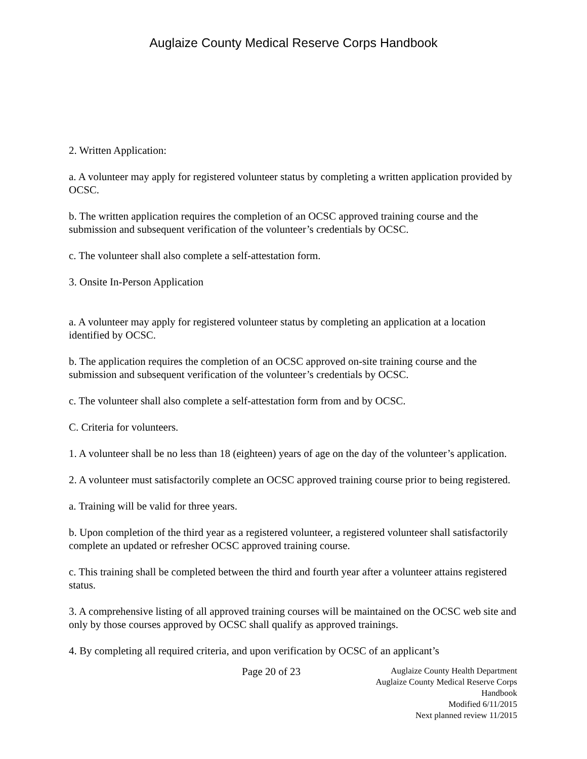Auglaize County Medical Reserve Corps Handbook
2. Written Application:
a. A volunteer may apply for registered volunteer status by completing a written application provided by OCSC.
b. The written application requires the completion of an OCSC approved training course and the submission and subsequent verification of the volunteer’s credentials by OCSC.
c. The volunteer shall also complete a self-attestation form.
3. Onsite In-Person Application
a. A volunteer may apply for registered volunteer status by completing an application at a location identified by OCSC.
b. The application requires the completion of an OCSC approved on-site training course and the submission and subsequent verification of the volunteer’s credentials by OCSC.
c. The volunteer shall also complete a self-attestation form from and by OCSC.
C. Criteria for volunteers.
1. A volunteer shall be no less than 18 (eighteen) years of age on the day of the volunteer’s application.
2. A volunteer must satisfactorily complete an OCSC approved training course prior to being registered.
a. Training will be valid for three years.
b. Upon completion of the third year as a registered volunteer, a registered volunteer shall satisfactorily complete an updated or refresher OCSC approved training course.
c. This training shall be completed between the third and fourth year after a volunteer attains registered status.
3. A comprehensive listing of all approved training courses will be maintained on the OCSC web site and only by those courses approved by OCSC shall qualify as approved trainings.
4. By completing all required criteria, and upon verification by OCSC of an applicant’s
Page 20 of 23
Auglaize County Health Department
Auglaize County Medical Reserve Corps Handbook
Modified 6/11/2015
Next planned review 11/2015